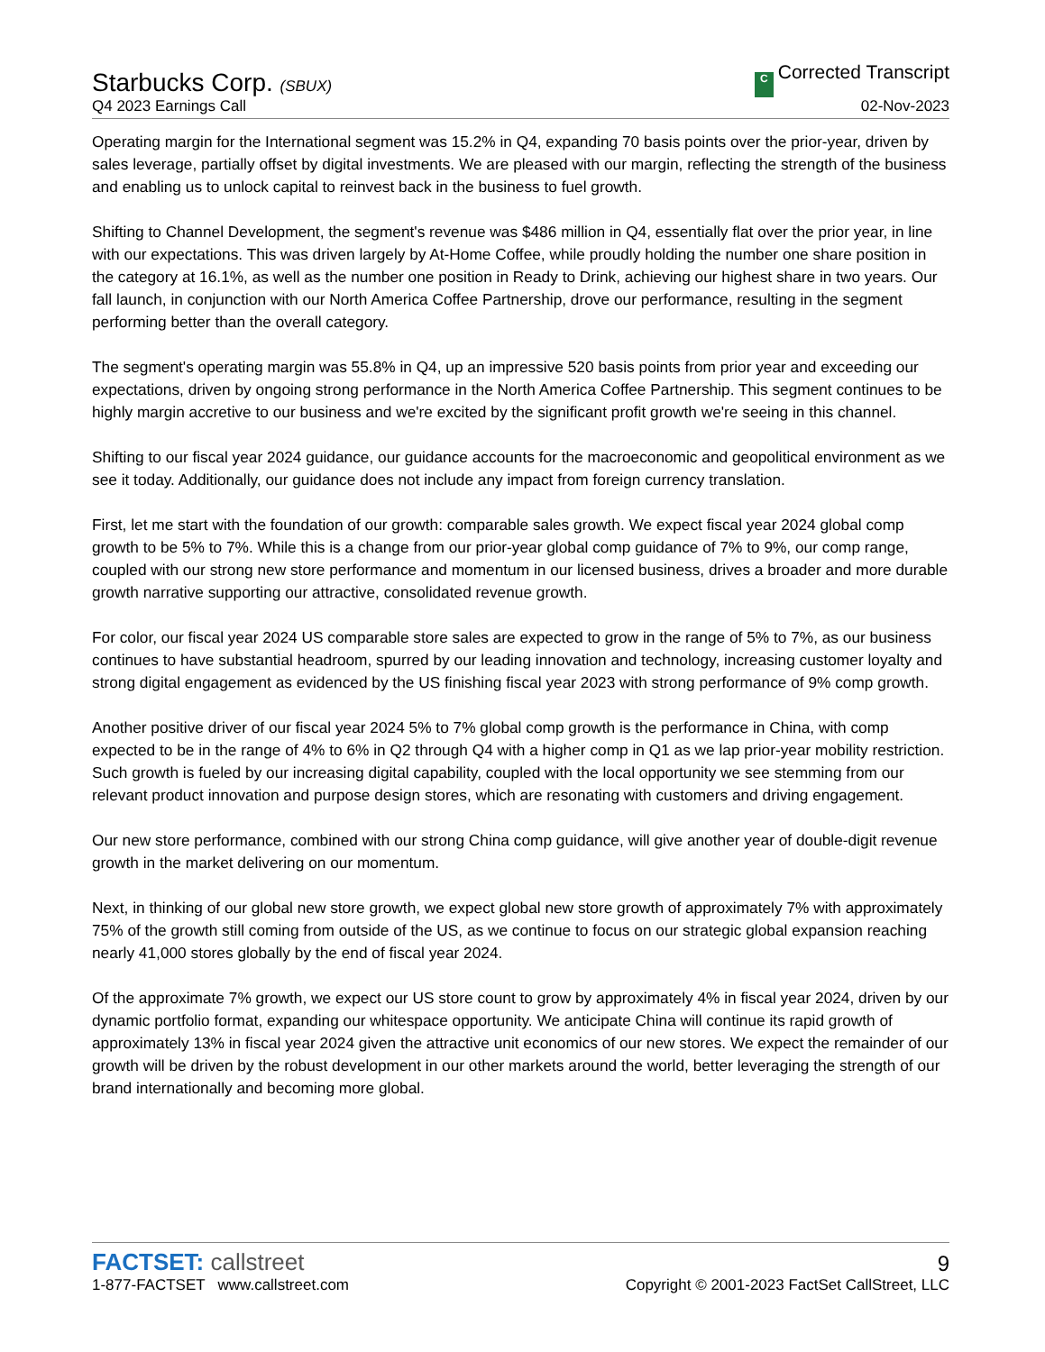Starbucks Corp. (SBUX)
Q4 2023 Earnings Call
C Corrected Transcript
02-Nov-2023
Operating margin for the International segment was 15.2% in Q4, expanding 70 basis points over the prior-year, driven by sales leverage, partially offset by digital investments. We are pleased with our margin, reflecting the strength of the business and enabling us to unlock capital to reinvest back in the business to fuel growth.
Shifting to Channel Development, the segment's revenue was $486 million in Q4, essentially flat over the prior year, in line with our expectations. This was driven largely by At-Home Coffee, while proudly holding the number one share position in the category at 16.1%, as well as the number one position in Ready to Drink, achieving our highest share in two years. Our fall launch, in conjunction with our North America Coffee Partnership, drove our performance, resulting in the segment performing better than the overall category.
The segment's operating margin was 55.8% in Q4, up an impressive 520 basis points from prior year and exceeding our expectations, driven by ongoing strong performance in the North America Coffee Partnership. This segment continues to be highly margin accretive to our business and we're excited by the significant profit growth we're seeing in this channel.
Shifting to our fiscal year 2024 guidance, our guidance accounts for the macroeconomic and geopolitical environment as we see it today. Additionally, our guidance does not include any impact from foreign currency translation.
First, let me start with the foundation of our growth: comparable sales growth. We expect fiscal year 2024 global comp growth to be 5% to 7%. While this is a change from our prior-year global comp guidance of 7% to 9%, our comp range, coupled with our strong new store performance and momentum in our licensed business, drives a broader and more durable growth narrative supporting our attractive, consolidated revenue growth.
For color, our fiscal year 2024 US comparable store sales are expected to grow in the range of 5% to 7%, as our business continues to have substantial headroom, spurred by our leading innovation and technology, increasing customer loyalty and strong digital engagement as evidenced by the US finishing fiscal year 2023 with strong performance of 9% comp growth.
Another positive driver of our fiscal year 2024 5% to 7% global comp growth is the performance in China, with comp expected to be in the range of 4% to 6% in Q2 through Q4 with a higher comp in Q1 as we lap prior-year mobility restriction. Such growth is fueled by our increasing digital capability, coupled with the local opportunity we see stemming from our relevant product innovation and purpose design stores, which are resonating with customers and driving engagement.
Our new store performance, combined with our strong China comp guidance, will give another year of double-digit revenue growth in the market delivering on our momentum.
Next, in thinking of our global new store growth, we expect global new store growth of approximately 7% with approximately 75% of the growth still coming from outside of the US, as we continue to focus on our strategic global expansion reaching nearly 41,000 stores globally by the end of fiscal year 2024.
Of the approximate 7% growth, we expect our US store count to grow by approximately 4% in fiscal year 2024, driven by our dynamic portfolio format, expanding our whitespace opportunity. We anticipate China will continue its rapid growth of approximately 13% in fiscal year 2024 given the attractive unit economics of our new stores. We expect the remainder of our growth will be driven by the robust development in our other markets around the world, better leveraging the strength of our brand internationally and becoming more global.
FACTSET: callstreet
1-877-FACTSET www.callstreet.com
9
Copyright © 2001-2023 FactSet CallStreet, LLC